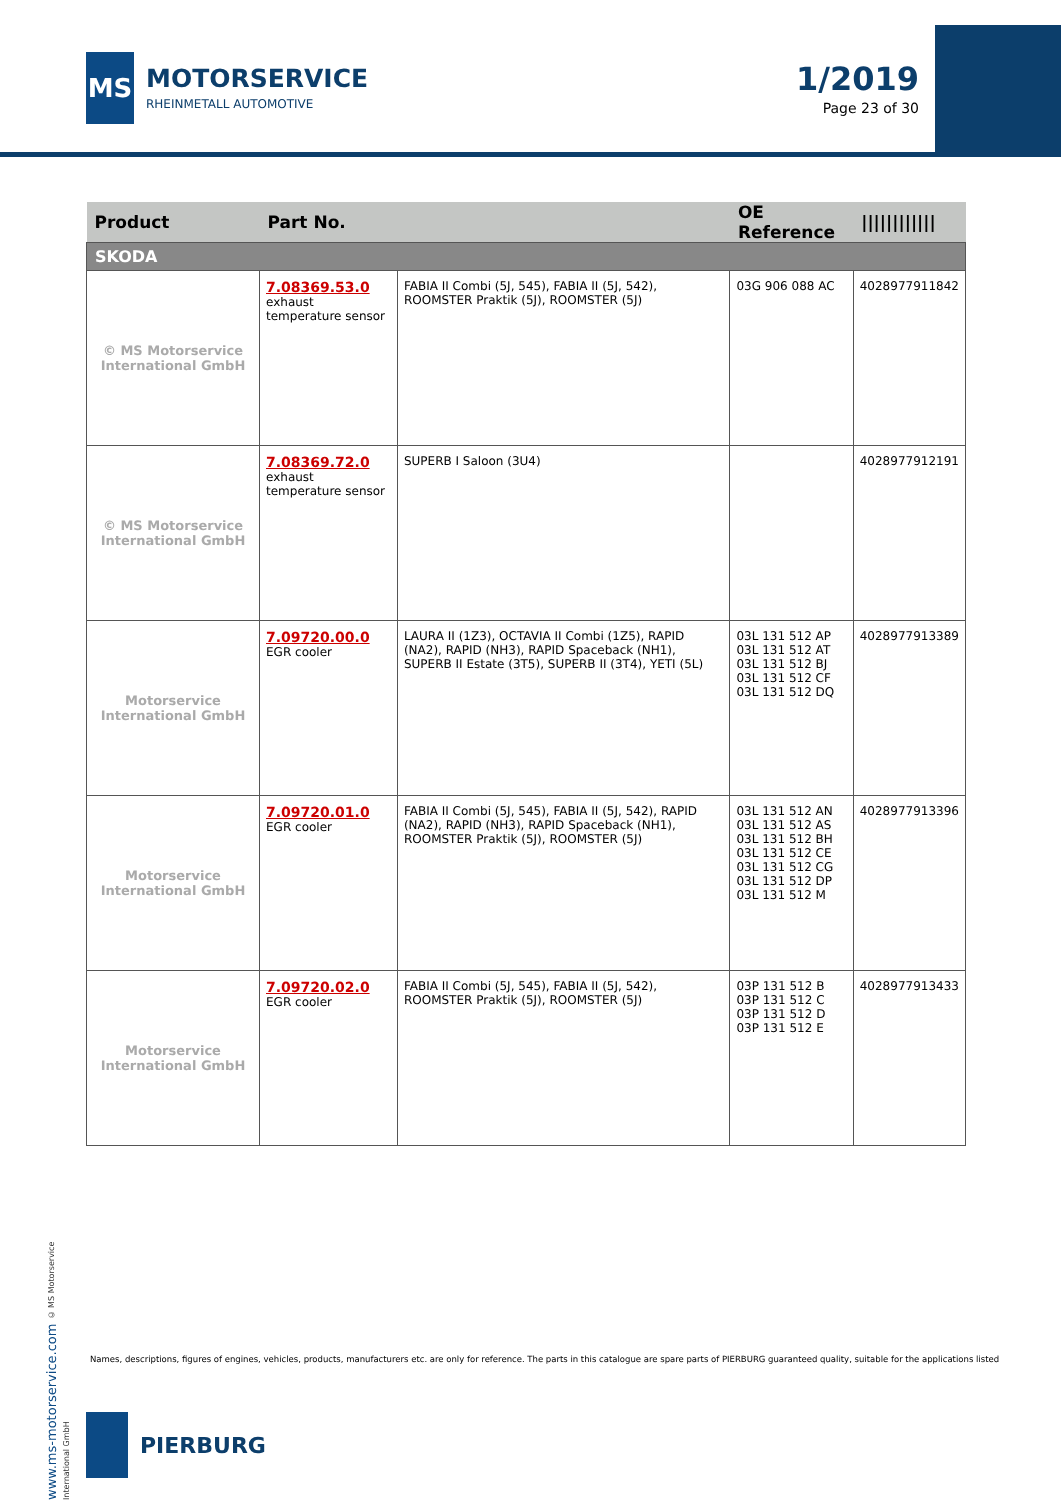MS
MOTORSERVICE
RHEINMETALL AUTOMOTIVE
1/2019
Page 23 of 30
| Product | Part No. | | OE Reference | //////////// |
| --- | --- | --- | --- | --- |
| SKODA | | | | |
| © MS Motorservice International GmbH | 7.08369.53.0 exhaust temperature sensor | FABIA II Combi (5J, 545), FABIA II (5J, 542), ROOMSTER Praktik (5J), ROOMSTER (5J) | 03G 906 088 AC | 4028977911842 |
| © MS Motorservice International GmbH | 7.08369.72.0 exhaust temperature sensor | SUPERB I Saloon (3U4) | | 4028977912191 |
| Motorservice International GmbH | 7.09720.00.0 EGR cooler | LAURA II (1Z3), OCTAVIA II Combi (1Z5), RAPID (NA2), RAPID (NH3), RAPID Spaceback (NH1), SUPERB II Estate (3T5), SUPERB II (3T4), YETI (5L) | 03L 131 512 AP 03L 131 512 AT 03L 131 512 BJ 03L 131 512 CF 03L 131 512 DQ | 4028977913389 |
| Motorservice International GmbH | 7.09720.01.0 EGR cooler | FABIA II Combi (5J, 545), FABIA II (5J, 542), RAPID (NA2), RAPID (NH3), RAPID Spaceback (NH1), ROOMSTER Praktik (5J), ROOMSTER (5J) | 03L 131 512 AN 03L 131 512 AS 03L 131 512 BH 03L 131 512 CE 03L 131 512 CG 03L 131 512 DP 03L 131 512 M | 4028977913396 |
| Motorservice International GmbH | 7.09720.02.0 EGR cooler | FABIA II Combi (5J, 545), FABIA II (5J, 542), ROOMSTER Praktik (5J), ROOMSTER (5J) | 03P 131 512 B 03P 131 512 C 03P 131 512 D 03P 131 512 E | 4028977913433 |
www.ms-motorservice.com © MS Motorservice International GmbH
Names, descriptions, figures of engines, vehicles, products, manufacturers etc. are only for reference. The parts in this catalogue are spare parts of PIERBURG guaranteed quality, suitable for the applications listed
PIERBURG